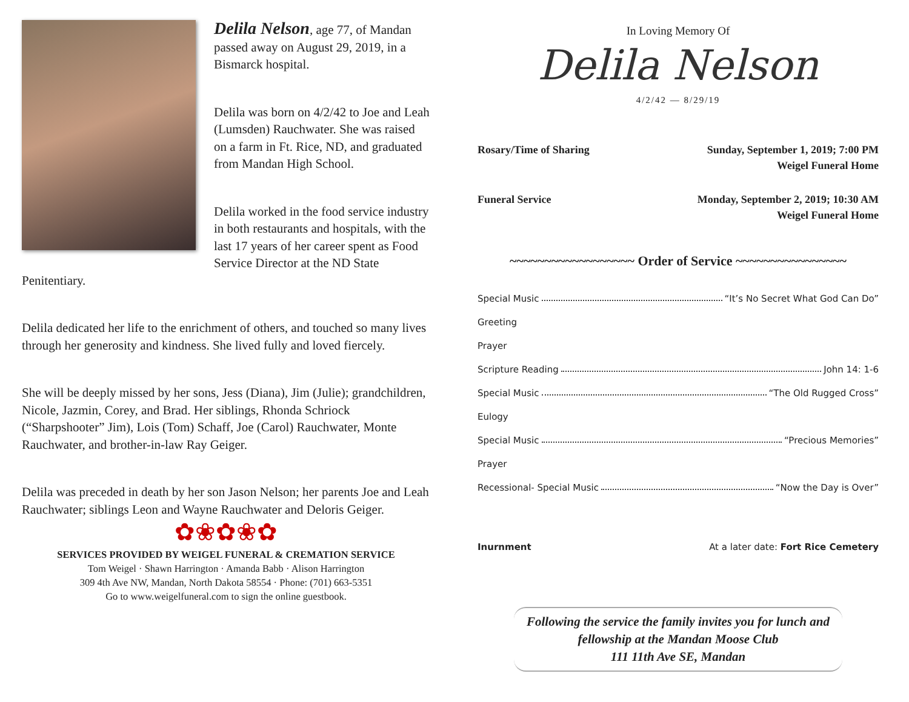Delila Nelson, age 77, of Mandan passed away on August 29, 2019, in a Bismarck hospital.
Delila was born on 4/2/42 to Joe and Leah (Lumsden) Rauchwater. She was raised on a farm in Ft. Rice, ND, and graduated from Mandan High School.
Delila worked in the food service industry in both restaurants and hospitals, with the last 17 years of her career spent as Food Service Director at the ND State Penitentiary.
Delila dedicated her life to the enrichment of others, and touched so many lives through her generosity and kindness. She lived fully and loved fiercely.
She will be deeply missed by her sons, Jess (Diana), Jim (Julie); grandchildren, Nicole, Jazmin, Corey, and Brad. Her siblings, Rhonda Schriock (“Sharpshooter” Jim), Lois (Tom) Schaff, Joe (Carol) Rauchwater, Monte Rauchwater, and brother-in-law Ray Geiger.
Delila was preceded in death by her son Jason Nelson; her parents Joe and Leah Rauchwater; siblings Leon and Wayne Rauchwater and Deloris Geiger.
✿❀✿❀✿
SERVICES PROVIDED BY WEIGEL FUNERAL & CREMATION SERVICE
Tom Weigel · Shawn Harrington · Amanda Babb · Alison Harrington
309 4th Ave NW, Mandan, North Dakota 58554 · Phone: (701) 663-5351
Go to www.weigelfuneral.com to sign the online guestbook.
In Loving Memory Of
Delila Nelson
4/2/42 — 8/29/19
Rosary/Time of Sharing Sunday, September 1, 2019; 7:00 PM
Weigel Funeral Home
Funeral Service Monday, September 2, 2019; 10:30 AM
Weigel Funeral Home
~~~~~~~~~~~~~~~~~~ Order of Service ~~~~~~~~~~~~~~~~
Special Music “It’s No Secret What God Can Do”
Greeting
Prayer
Scripture Reading John 14: 1-6
Special Music “The Old Rugged Cross”
Eulogy
Special Music “Precious Memories”
Prayer
Recessional- Special Music “Now the Day is Over”
Inurnment At a later date: Fort Rice Cemetery
Following the service the family invites you for lunch and fellowship at the Mandan Moose Club
111 11th Ave SE, Mandan